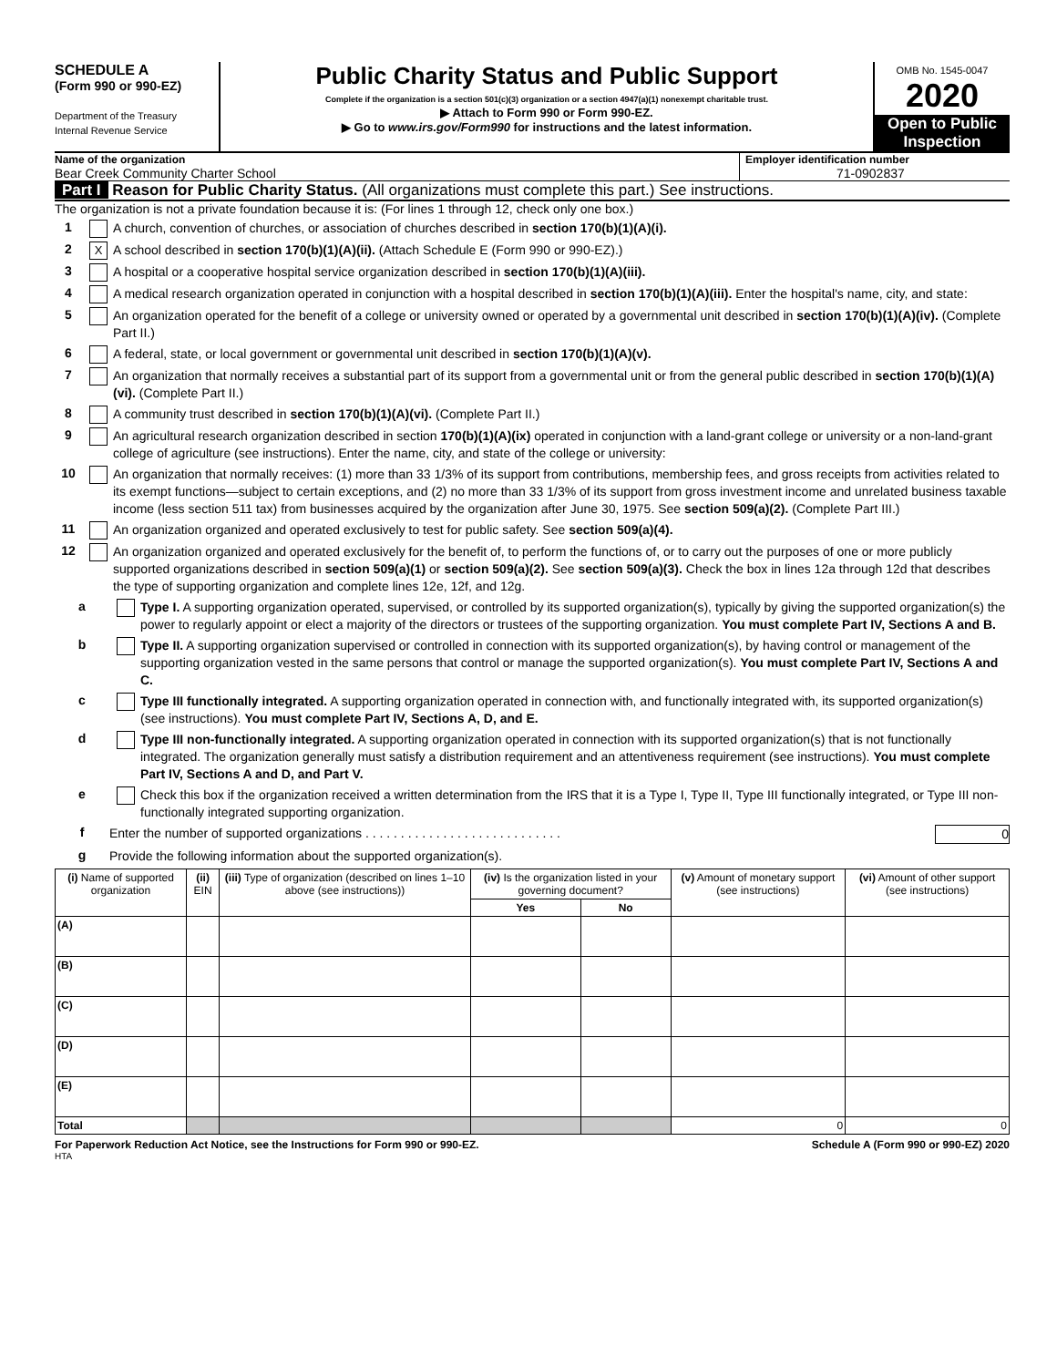SCHEDULE A
(Form 990 or 990-EZ)
Department of the Treasury
Internal Revenue Service
Public Charity Status and Public Support
Complete if the organization is a section 501(c)(3) organization or a section 4947(a)(1) nonexempt charitable trust.
▶ Attach to Form 990 or Form 990-EZ.
▶ Go to www.irs.gov/Form990 for instructions and the latest information.
OMB No. 1545-0047
2020
Open to Public
Inspection
Name of the organization
Bear Creek Community Charter School
Employer identification number
71-0902837
Part I Reason for Public Charity Status. (All organizations must complete this part.) See instructions.
The organization is not a private foundation because it is: (For lines 1 through 12, check only one box.)
1 A church, convention of churches, or association of churches described in section 170(b)(1)(A)(i).
2 X A school described in section 170(b)(1)(A)(ii). (Attach Schedule E (Form 990 or 990-EZ).)
3 A hospital or a cooperative hospital service organization described in section 170(b)(1)(A)(iii).
4 A medical research organization operated in conjunction with a hospital described in section 170(b)(1)(A)(iii). Enter the hospital's name, city, and state:
5 An organization operated for the benefit of a college or university owned or operated by a governmental unit described in section 170(b)(1)(A)(iv). (Complete Part II.)
6 A federal, state, or local government or governmental unit described in section 170(b)(1)(A)(v).
7 An organization that normally receives a substantial part of its support from a governmental unit or from the general public described in section 170(b)(1)(A)(vi). (Complete Part II.)
8 A community trust described in section 170(b)(1)(A)(vi). (Complete Part II.)
9 An agricultural research organization described in section 170(b)(1)(A)(ix) operated in conjunction with a land-grant college or university or a non-land-grant college of agriculture (see instructions). Enter the name, city, and state of the college or university:
10 An organization that normally receives: (1) more than 33 1/3% of its support from contributions, membership fees, and gross receipts from activities related to its exempt functions—subject to certain exceptions, and (2) no more than 33 1/3% of its support from gross investment income and unrelated business taxable income (less section 511 tax) from businesses acquired by the organization after June 30, 1975. See section 509(a)(2). (Complete Part III.)
11 An organization organized and operated exclusively to test for public safety. See section 509(a)(4).
12 An organization organized and operated exclusively for the benefit of, to perform the functions of, or to carry out the purposes of one or more publicly supported organizations described in section 509(a)(1) or section 509(a)(2). See section 509(a)(3). Check the box in lines 12a through 12d that describes the type of supporting organization and complete lines 12e, 12f, and 12g.
a Type I. A supporting organization operated, supervised, or controlled by its supported organization(s), typically by giving the supported organization(s) the power to regularly appoint or elect a majority of the directors or trustees of the supporting organization. You must complete Part IV, Sections A and B.
b Type II. A supporting organization supervised or controlled in connection with its supported organization(s), by having control or management of the supporting organization vested in the same persons that control or manage the supported organization(s). You must complete Part IV, Sections A and C.
c Type III functionally integrated. A supporting organization operated in connection with, and functionally integrated with, its supported organization(s) (see instructions). You must complete Part IV, Sections A, D, and E.
d Type III non-functionally integrated. A supporting organization operated in connection with its supported organization(s) that is not functionally integrated. The organization generally must satisfy a distribution requirement and an attentiveness requirement (see instructions). You must complete Part IV, Sections A and D, and Part V.
e Check this box if the organization received a written determination from the IRS that it is a Type I, Type II, Type III functionally integrated, or Type III non-functionally integrated supporting organization.
f Enter the number of supported organizations . . . . . . . . . . . . . . . . . . . . . . . . . . . . 0
g Provide the following information about the supported organization(s).
| (i) Name of supported organization | (ii) EIN | (iii) Type of organization (described on lines 1–10 above (see instructions)) | (iv) Is the organization listed in your governing document? | | (v) Amount of monetary support (see instructions) | (vi) Amount of other support (see instructions) |
| --- | --- | --- | --- | --- | --- | --- |
| | | | Yes | No | | |
| (A) | | | | | | |
| (B) | | | | | | |
| (C) | | | | | | |
| (D) | | | | | | |
| (E) | | | | | | |
| Total | | | | | 0 | 0 |
For Paperwork Reduction Act Notice, see the Instructions for Form 990 or 990-EZ. Schedule A (Form 990 or 990-EZ) 2020
HTA